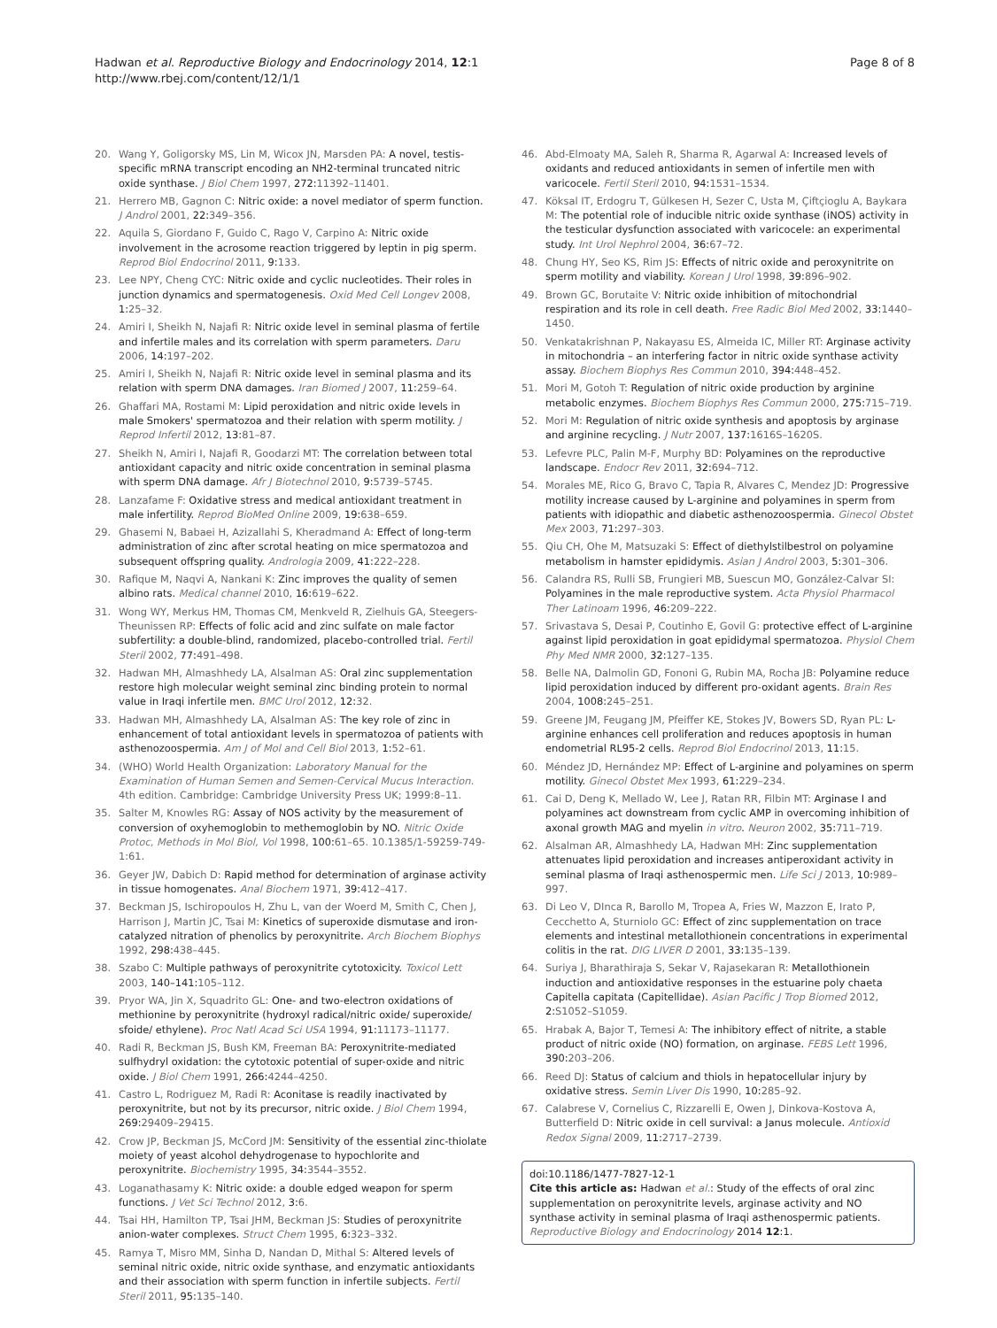Hadwan et al. Reproductive Biology and Endocrinology 2014, 12:1
http://www.rbej.com/content/12/1/1
Page 8 of 8
20. Wang Y, Goligorsky MS, Lin M, Wicox JN, Marsden PA: A novel, testis-specific mRNA transcript encoding an NH2-terminal truncated nitric oxide synthase. J Biol Chem 1997, 272: 11392–11401.
21. Herrero MB, Gagnon C: Nitric oxide: a novel mediator of sperm function. J Androl 2001, 22: 349–356.
22. Aquila S, Giordano F, Guido C, Rago V, Carpino A: Nitric oxide involvement in the acrosome reaction triggered by leptin in pig sperm. Reprod Biol Endocrinol 2011, 9: 133.
23. Lee NPY, Cheng CYC: Nitric oxide and cyclic nucleotides. Their roles in junction dynamics and spermatogenesis. Oxid Med Cell Longev 2008, 1: 25–32.
24. Amiri I, Sheikh N, Najafi R: Nitric oxide level in seminal plasma of fertile and infertile males and its correlation with sperm parameters. Daru 2006, 14: 197–202.
25. Amiri I, Sheikh N, Najafi R: Nitric oxide level in seminal plasma and its relation with sperm DNA damages. Iran Biomed J 2007, 11: 259–64.
26. Ghaffari MA, Rostami M: Lipid peroxidation and nitric oxide levels in male Smokers' spermatozoa and their relation with sperm motility. J Reprod Infertil 2012, 13: 81–87.
27. Sheikh N, Amiri I, Najafi R, Goodarzi MT: The correlation between total antioxidant capacity and nitric oxide concentration in seminal plasma with sperm DNA damage. Afr J Biotechnol 2010, 9: 5739–5745.
28. Lanzafame F: Oxidative stress and medical antioxidant treatment in male infertility. Reprod BioMed Online 2009, 19: 638–659.
29. Ghasemi N, Babaei H, Azizallahi S, Kheradmand A: Effect of long-term administration of zinc after scrotal heating on mice spermatozoa and subsequent offspring quality. Andrologia 2009, 41: 222–228.
30. Rafique M, Naqvi A, Nankani K: Zinc improves the quality of semen albino rats. Medical channel 2010, 16: 619–622.
31. Wong WY, Merkus HM, Thomas CM, Menkveld R, Zielhuis GA, Steegers-Theunissen RP: Effects of folic acid and zinc sulfate on male factor subfertility: a double-blind, randomized, placebo-controlled trial. Fertil Steril 2002, 77: 491–498.
32. Hadwan MH, Almashhedy LA, Alsalman AS: Oral zinc supplementation restore high molecular weight seminal zinc binding protein to normal value in Iraqi infertile men. BMC Urol 2012, 12: 32.
33. Hadwan MH, Almashhedy LA, Alsalman AS: The key role of zinc in enhancement of total antioxidant levels in spermatozoa of patients with asthenozoospermia. Am J of Mol and Cell Biol 2013, 1: 52–61.
34. (WHO) World Health Organization: Laboratory Manual for the Examination of Human Semen and Semen-Cervical Mucus Interaction. 4th edition. Cambridge: Cambridge University Press UK; 1999:8–11.
35. Salter M, Knowles RG: Assay of NOS activity by the measurement of conversion of oxyhemoglobin to methemoglobin by NO. Nitric Oxide Protoc, Methods in Mol Biol, Vol 1998, 100: 61–65. 10.1385/1-59259-749-1:61.
36. Geyer JW, Dabich D: Rapid method for determination of arginase activity in tissue homogenates. Anal Biochem 1971, 39: 412–417.
37. Beckman JS, Ischiropoulos H, Zhu L, van der Woerd M, Smith C, Chen J, Harrison J, Martin JC, Tsai M: Kinetics of superoxide dismutase and iron-catalyzed nitration of phenolics by peroxynitrite. Arch Biochem Biophys 1992, 298: 438–445.
38. Szabo C: Multiple pathways of peroxynitrite cytotoxicity. Toxicol Lett 2003, 140–141: 105–112.
39. Pryor WA, Jin X, Squadrito GL: One- and two-electron oxidations of methionine by peroxynitrite (hydroxyl radical/nitric oxide/ superoxide/ sfoide/ ethylene). Proc Natl Acad Sci USA 1994, 91: 11173–11177.
40. Radi R, Beckman JS, Bush KM, Freeman BA: Peroxynitrite-mediated sulfhydryl oxidation: the cytotoxic potential of super-oxide and nitric oxide. J Biol Chem 1991, 266: 4244–4250.
41. Castro L, Rodriguez M, Radi R: Aconitase is readily inactivated by peroxynitrite, but not by its precursor, nitric oxide. J Biol Chem 1994, 269: 29409–29415.
42. Crow JP, Beckman JS, McCord JM: Sensitivity of the essential zinc-thiolate moiety of yeast alcohol dehydrogenase to hypochlorite and peroxynitrite. Biochemistry 1995, 34: 3544–3552.
43. Loganathasamy K: Nitric oxide: a double edged weapon for sperm functions. J Vet Sci Technol 2012, 3: 6.
44. Tsai HH, Hamilton TP, Tsai JHM, Beckman JS: Studies of peroxynitrite anion-water complexes. Struct Chem 1995, 6: 323–332.
45. Ramya T, Misro MM, Sinha D, Nandan D, Mithal S: Altered levels of seminal nitric oxide, nitric oxide synthase, and enzymatic antioxidants and their association with sperm function in infertile subjects. Fertil Steril 2011, 95: 135–140.
46. Abd-Elmoaty MA, Saleh R, Sharma R, Agarwal A: Increased levels of oxidants and reduced antioxidants in semen of infertile men with varicocele. Fertil Steril 2010, 94: 1531–1534.
47. Köksal IT, Erdogru T, Gülkesen H, Sezer C, Usta M, Çiftçioglu A, Baykara M: The potential role of inducible nitric oxide synthase (iNOS) activity in the testicular dysfunction associated with varicocele: an experimental study. Int Urol Nephrol 2004, 36: 67–72.
48. Chung HY, Seo KS, Rim JS: Effects of nitric oxide and peroxynitrite on sperm motility and viability. Korean J Urol 1998, 39: 896–902.
49. Brown GC, Borutaite V: Nitric oxide inhibition of mitochondrial respiration and its role in cell death. Free Radic Biol Med 2002, 33: 1440–1450.
50. Venkatakrishnan P, Nakayasu ES, Almeida IC, Miller RT: Arginase activity in mitochondria – an interfering factor in nitric oxide synthase activity assay. Biochem Biophys Res Commun 2010, 394: 448–452.
51. Mori M, Gotoh T: Regulation of nitric oxide production by arginine metabolic enzymes. Biochem Biophys Res Commun 2000, 275: 715–719.
52. Mori M: Regulation of nitric oxide synthesis and apoptosis by arginase and arginine recycling. J Nutr 2007, 137: 1616S–1620S.
53. Lefevre PLC, Palin M-F, Murphy BD: Polyamines on the reproductive landscape. Endocr Rev 2011, 32: 694–712.
54. Morales ME, Rico G, Bravo C, Tapia R, Alvares C, Mendez JD: Progressive motility increase caused by L-arginine and polyamines in sperm from patients with idiopathic and diabetic asthenozoospermia. Ginecol Obstet Mex 2003, 71: 297–303.
55. Qiu CH, Ohe M, Matsuzaki S: Effect of diethylstilbestrol on polyamine metabolism in hamster epididymis. Asian J Androl 2003, 5: 301–306.
56. Calandra RS, Rulli SB, Frungieri MB, Suescun MO, González-Calvar SI: Polyamines in the male reproductive system. Acta Physiol Pharmacol Ther Latinoam 1996, 46: 209–222.
57. Srivastava S, Desai P, Coutinho E, Govil G: protective effect of L-arginine against lipid peroxidation in goat epididymal spermatozoa. Physiol Chem Phy Med NMR 2000, 32: 127–135.
58. Belle NA, Dalmolin GD, Fononi G, Rubin MA, Rocha JB: Polyamine reduce lipid peroxidation induced by different pro-oxidant agents. Brain Res 2004, 1008: 245–251.
59. Greene JM, Feugang JM, Pfeiffer KE, Stokes JV, Bowers SD, Ryan PL: L-arginine enhances cell proliferation and reduces apoptosis in human endometrial RL95-2 cells. Reprod Biol Endocrinol 2013, 11: 15.
60. Méndez JD, Hernández MP: Effect of L-arginine and polyamines on sperm motility. Ginecol Obstet Mex 1993, 61: 229–234.
61. Cai D, Deng K, Mellado W, Lee J, Ratan RR, Filbin MT: Arginase I and polyamines act downstream from cyclic AMP in overcoming inhibition of axonal growth MAG and myelin in vitro. Neuron 2002, 35: 711–719.
62. Alsalman AR, Almashhedy LA, Hadwan MH: Zinc supplementation attenuates lipid peroxidation and increases antiperoxidant activity in seminal plasma of Iraqi asthenospermic men. Life Sci J 2013, 10: 989–997.
63. Di Leo V, DInca R, Barollo M, Tropea A, Fries W, Mazzon E, Irato P, Cecchetto A, Sturniolo GC: Effect of zinc supplementation on trace elements and intestinal metallothionein concentrations in experimental colitis in the rat. DIG LIVER D 2001, 33: 135–139.
64. Suriya J, Bharathiraja S, Sekar V, Rajasekaran R: Metallothionein induction and antioxidative responses in the estuarine poly chaeta Capitella capitata (Capitellidae). Asian Pacific J Trop Biomed 2012, 2: S1052–S1059.
65. Hrabak A, Bajor T, Temesi A: The inhibitory effect of nitrite, a stable product of nitric oxide (NO) formation, on arginase. FEBS Lett 1996, 390: 203–206.
66. Reed DJ: Status of calcium and thiols in hepatocellular injury by oxidative stress. Semin Liver Dis 1990, 10: 285–92.
67. Calabrese V, Cornelius C, Rizzarelli E, Owen J, Dinkova-Kostova A, Butterfield D: Nitric oxide in cell survival: a Janus molecule. Antioxid Redox Signal 2009, 11: 2717–2739.
doi:10.1186/1477-7827-12-1
Cite this article as: Hadwan et al.: Study of the effects of oral zinc supplementation on peroxynitrite levels, arginase activity and NO synthase activity in seminal plasma of Iraqi asthenospermic patients. Reproductive Biology and Endocrinology 2014 12:1.